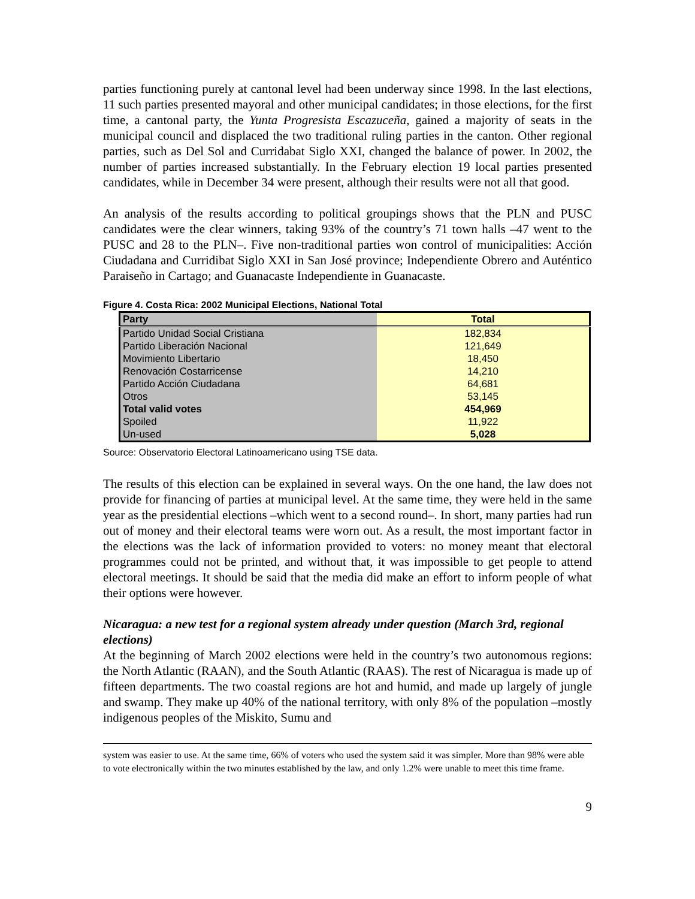parties functioning purely at cantonal level had been underway since 1998. In the last elections, 11 such parties presented mayoral and other municipal candidates; in those elections, for the first time, a cantonal party, the Yunta Progresista Escazuceña, gained a majority of seats in the municipal council and displaced the two traditional ruling parties in the canton. Other regional parties, such as Del Sol and Curridabat Siglo XXI, changed the balance of power. In 2002, the number of parties increased substantially. In the February election 19 local parties presented candidates, while in December 34 were present, although their results were not all that good.
An analysis of the results according to political groupings shows that the PLN and PUSC candidates were the clear winners, taking 93% of the country’s 71 town halls –47 went to the PUSC and 28 to the PLN–. Five non-traditional parties won control of municipalities: Acción Ciudadana and Curridibat Siglo XXI in San José province; Independiente Obrero and Auténtico Paraiseño in Cartago; and Guanacaste Independiente in Guanacaste.
Figure 4. Costa Rica: 2002 Municipal Elections, National Total
| Party | Total |
| --- | --- |
| Partido Unidad Social Cristiana | 182,834 |
| Partido Liberación Nacional | 121,649 |
| Movimiento Libertario | 18,450 |
| Renovación Costarricense | 14,210 |
| Partido Acción Ciudadana | 64,681 |
| Otros | 53,145 |
| Total valid votes | 454,969 |
| Spoiled | 11,922 |
| Un-used | 5,028 |
Source: Observatorio Electoral Latinoamericano using TSE data.
The results of this election can be explained in several ways. On the one hand, the law does not provide for financing of parties at municipal level. At the same time, they were held in the same year as the presidential elections –which went to a second round–. In short, many parties had run out of money and their electoral teams were worn out. As a result, the most important factor in the elections was the lack of information provided to voters: no money meant that electoral programmes could not be printed, and without that, it was impossible to get people to attend electoral meetings. It should be said that the media did make an effort to inform people of what their options were however.
Nicaragua: a new test for a regional system already under question (March 3rd, regional elections)
At the beginning of March 2002 elections were held in the country’s two autonomous regions: the North Atlantic (RAAN), and the South Atlantic (RAAS). The rest of Nicaragua is made up of fifteen departments. The two coastal regions are hot and humid, and made up largely of jungle and swamp. They make up 40% of the national territory, with only 8% of the population –mostly indigenous peoples of the Miskito, Sumu and
system was easier to use. At the same time, 66% of voters who used the system said it was simpler. More than 98% were able to vote electronically within the two minutes established by the law, and only 1.2% were unable to meet this time frame.
9